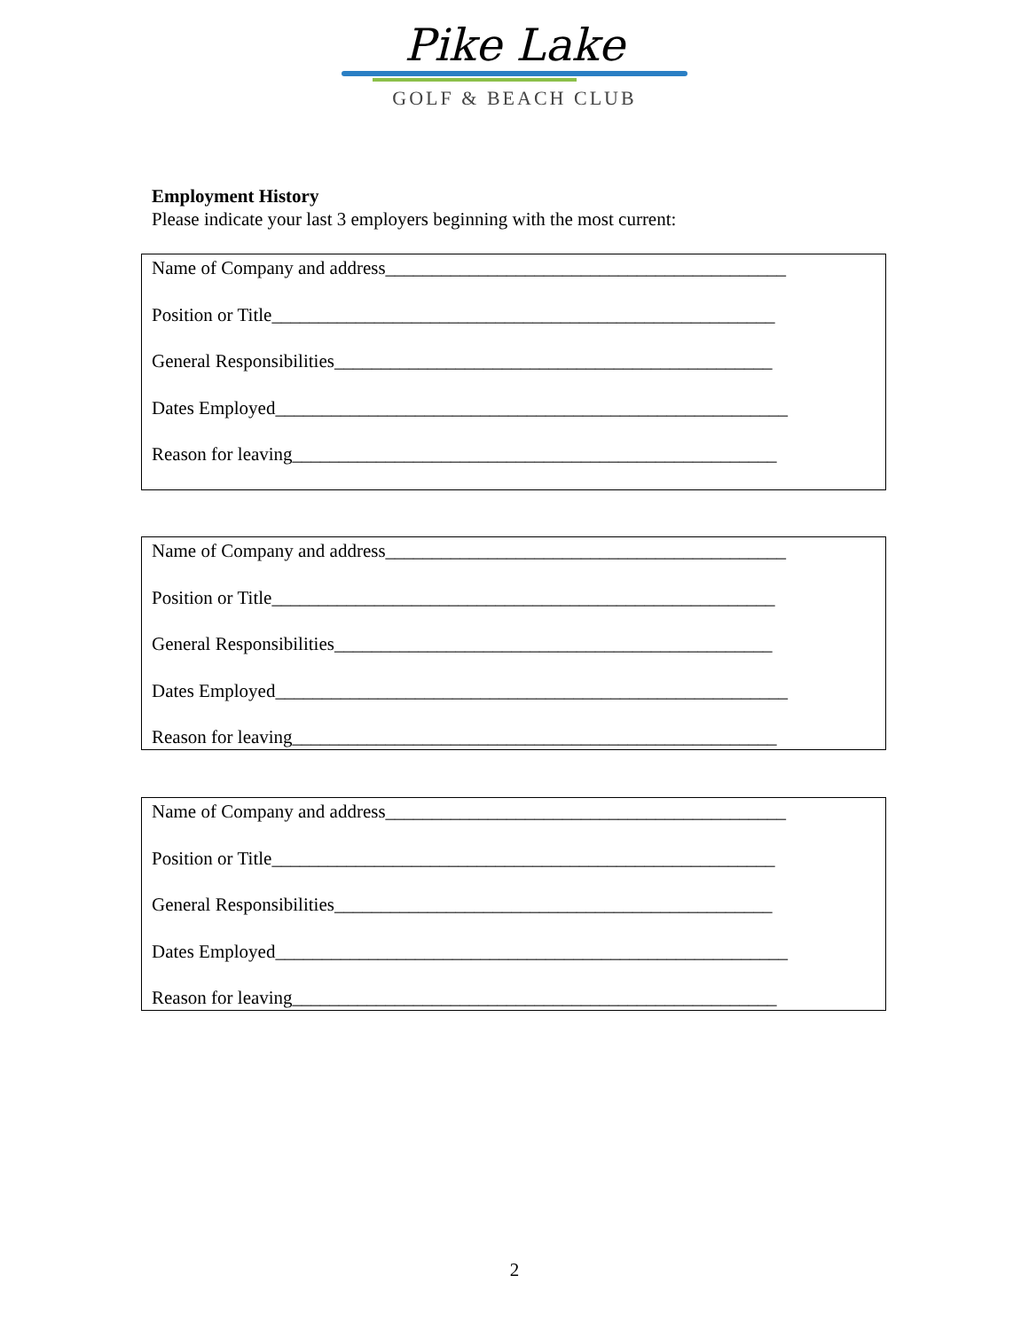Pike Lake
GOLF & BEACH CLUB
Employment History
Please indicate your last 3 employers beginning with the most current:
Name of Company and address___________________________________________
Position or Title______________________________________________________
General Responsibilities_______________________________________________
Dates Employed_______________________________________________________
Reason for leaving____________________________________________________
Name of Company and address___________________________________________
Position or Title______________________________________________________
General Responsibilities_______________________________________________
Dates Employed_______________________________________________________
Reason for leaving____________________________________________________
Name of Company and address___________________________________________
Position or Title______________________________________________________
General Responsibilities_______________________________________________
Dates Employed_______________________________________________________
Reason for leaving____________________________________________________
2